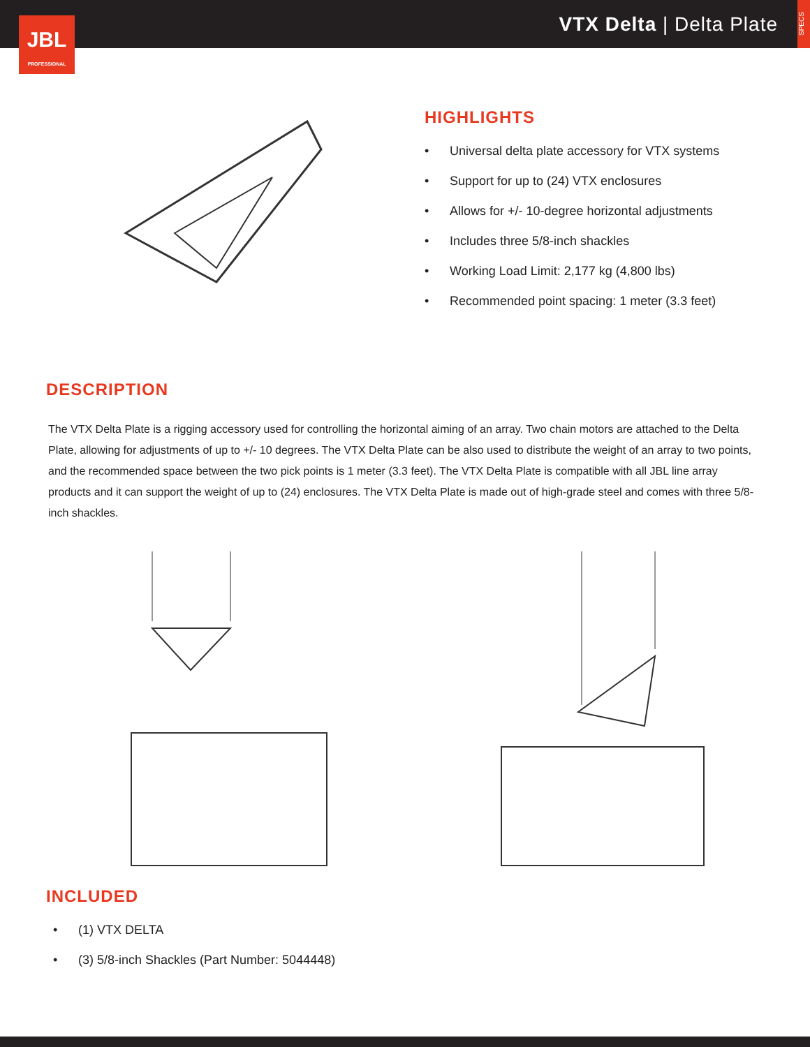VTX Delta | Delta Plate
SPECS
JBL
PROFESSIONAL
HIGHLIGHTS
• Universal delta plate accessory for VTX systems
• Support for up to (24) VTX enclosures
• Allows for +/- 10-degree horizontal adjustments
• Includes three 5/8-inch shackles
• Working Load Limit: 2,177 kg (4,800 lbs)
• Recommended point spacing: 1 meter (3.3 feet)
DESCRIPTION
The VTX Delta Plate is a rigging accessory used for controlling the horizontal aiming of an array. Two chain motors are attached to the Delta Plate, allowing for adjustments of up to +/- 10 degrees. The VTX Delta Plate can be also used to distribute the weight of an array to two points, and the recommended space between the two pick points is 1 meter (3.3 feet). The VTX Delta Plate is compatible with all JBL line array products and it can support the weight of up to (24) enclosures. The VTX Delta Plate is made out of high-grade steel and comes with three 5/8-inch shackles.
INCLUDED
• (1) VTX DELTA
• (3) 5/8-inch Shackles (Part Number: 5044448)